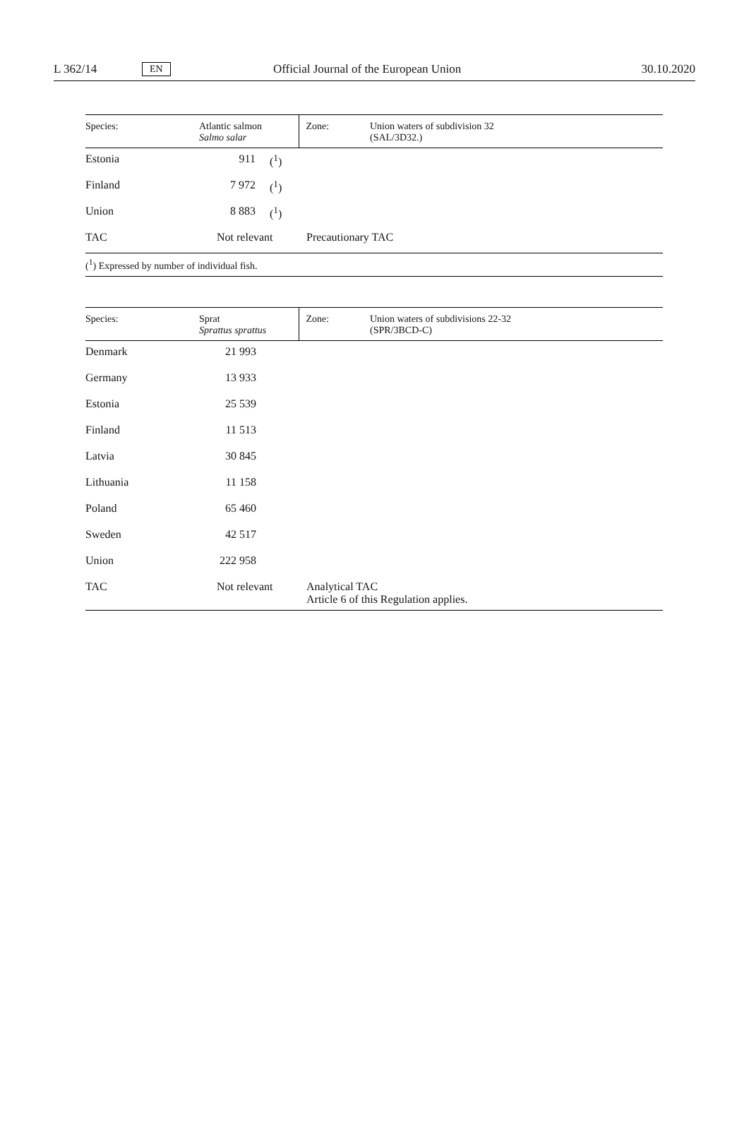L 362/14 EN Official Journal of the European Union 30.10.2020
| Species: | Atlantic salmon Salmo salar | | Zone: | Union waters of subdivision 32 (SAL/3D32.) |
| Estonia | 911 | (<sup>1</sup>) | | |
| Finland | 7 972 | (<sup>1</sup>) | | |
| Union | 8 883 | (<sup>1</sup>) | | |
| TAC | Not relevant | | Precautionary TAC | |
| (<sup>1</sup>) Expressed by number of individual fish. | | | | |
| Species: | Sprat Sprattus sprattus | Zone: | Union waters of subdivisions 22-32 (SPR/3BCD-C) |
| Denmark | 21 993 | | |
| Germany | 13 933 | | |
| Estonia | 25 539 | | |
| Finland | 11 513 | | |
| Latvia | 30 845 | | |
| Lithuania | 11 158 | | |
| Poland | 65 460 | | |
| Sweden | 42 517 | | |
| Union | 222 958 | | |
| TAC | Not relevant | Analytical TAC Article 6 of this Regulation applies. | |